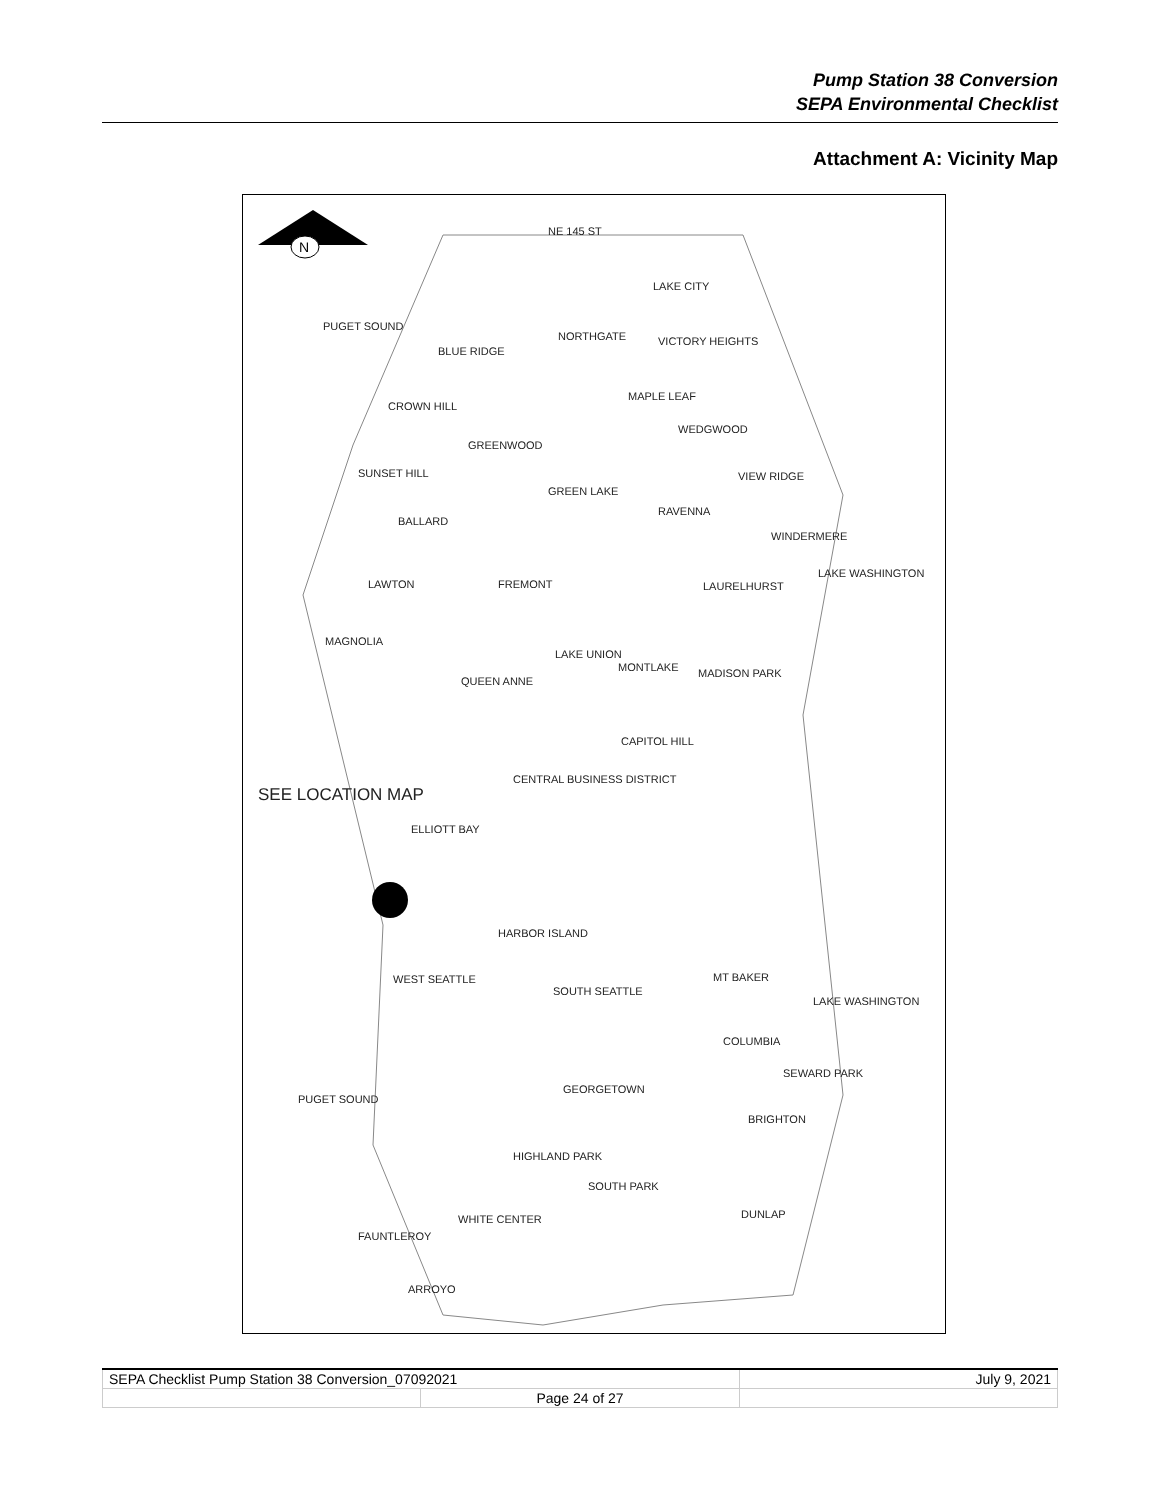Pump Station 38 Conversion
SEPA Environmental Checklist
Attachment A: Vicinity Map
N
NE 145 ST
LAKE CITY
PUGET SOUND
BLUE RIDGE
NORTHGATE VICTORY HEIGHTS
CROWN HILL
MAPLE LEAF
WEDGWOOD
GREENWOOD
SUNSET HILL VIEW RIDGE
GREEN LAKE
RAVENNA
BALLARD
WINDERMERE
FREMONT LAWTON LAURELHURST
LAKE WASHINGTON
MAGNOLIA
LAKE UNION
MONTLAKE MADISON PARK
QUEEN ANNE
CAPITOL HILL
CENTRAL BUSINESS DISTRICT
SEE LOCATION MAP
ELLIOTT BAY
HARBOR ISLAND
MT BAKER WEST SEATTLE
SOUTH SEATTLE
LAKE WASHINGTON
COLUMBIA
SEWARD PARK
GEORGETOWN
PUGET SOUND
BRIGHTON
HIGHLAND PARK
SOUTH PARK
DUNLAP WHITE CENTER
FAUNTLEROY
ARROYO
| SEPA Checklist Pump Station 38 Conversion_07092021 | | July 9, 2021 |
| | Page 24 of 27 | |